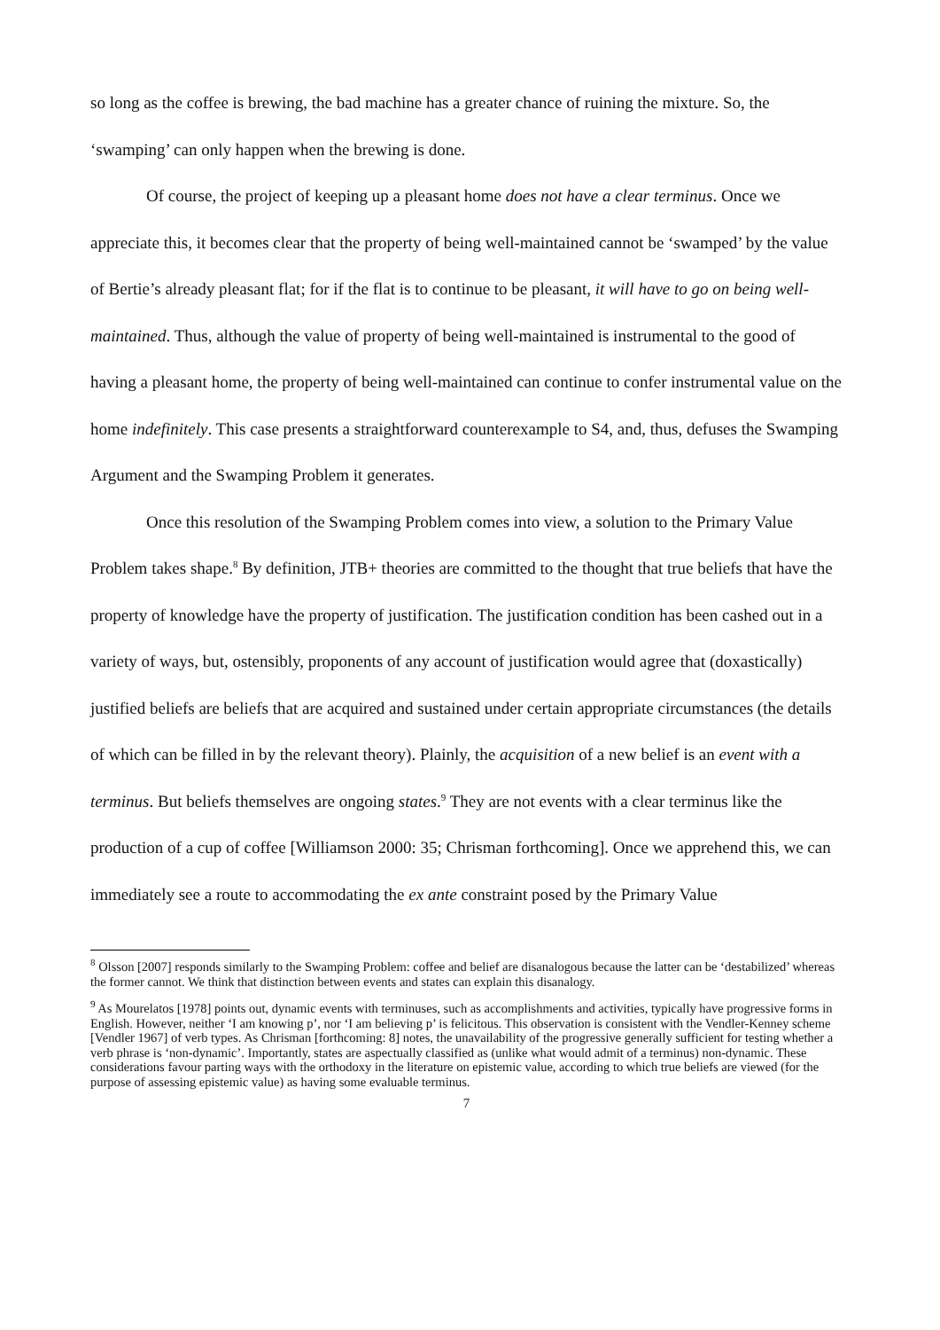so long as the coffee is brewing, the bad machine has a greater chance of ruining the mixture. So, the ‘swamping’ can only happen when the brewing is done.
Of course, the project of keeping up a pleasant home does not have a clear terminus. Once we appreciate this, it becomes clear that the property of being well-maintained cannot be ‘swamped’ by the value of Bertie’s already pleasant flat; for if the flat is to continue to be pleasant, it will have to go on being well-maintained. Thus, although the value of property of being well-maintained is instrumental to the good of having a pleasant home, the property of being well-maintained can continue to confer instrumental value on the home indefinitely. This case presents a straightforward counterexample to S4, and, thus, defuses the Swamping Argument and the Swamping Problem it generates.
Once this resolution of the Swamping Problem comes into view, a solution to the Primary Value Problem takes shape.<sup>8</sup> By definition, JTB+ theories are committed to the thought that true beliefs that have the property of knowledge have the property of justification. The justification condition has been cashed out in a variety of ways, but, ostensibly, proponents of any account of justification would agree that (doxastically) justified beliefs are beliefs that are acquired and sustained under certain appropriate circumstances (the details of which can be filled in by the relevant theory). Plainly, the acquisition of a new belief is an event with a terminus. But beliefs themselves are ongoing states.<sup>9</sup> They are not events with a clear terminus like the production of a cup of coffee [Williamson 2000: 35; Chrisman forthcoming]. Once we apprehend this, we can immediately see a route to accommodating the ex ante constraint posed by the Primary Value
<sup>8</sup> Olsson [2007] responds similarly to the Swamping Problem: coffee and belief are disanalogous because the latter can be ‘destabilized’ whereas the former cannot. We think that distinction between events and states can explain this disanalogy.
<sup>9</sup> As Mourelatos [1978] points out, dynamic events with terminuses, such as accomplishments and activities, typically have progressive forms in English. However, neither ‘I am knowing p’, nor ‘I am believing p’ is felicitous. This observation is consistent with the Vendler-Kenney scheme [Vendler 1967] of verb types. As Chrisman [forthcoming: 8] notes, the unavailability of the progressive generally sufficient for testing whether a verb phrase is ‘non-dynamic’. Importantly, states are aspectually classified as (unlike what would admit of a terminus) non-dynamic. These considerations favour parting ways with the orthodoxy in the literature on epistemic value, according to which true beliefs are viewed (for the purpose of assessing epistemic value) as having some evaluable terminus.
7